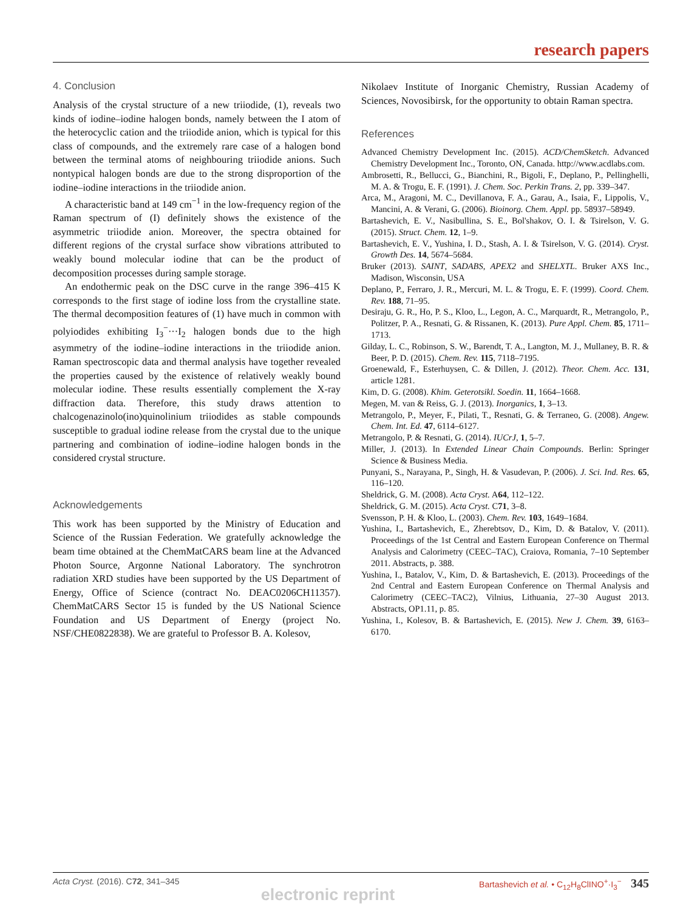research papers
4. Conclusion
Analysis of the crystal structure of a new triiodide, (1), reveals two kinds of iodine–iodine halogen bonds, namely between the I atom of the heterocyclic cation and the triiodide anion, which is typical for this class of compounds, and the extremely rare case of a halogen bond between the terminal atoms of neighbouring triiodide anions. Such nontypical halogen bonds are due to the strong disproportion of the iodine–iodine interactions in the triiodide anion.
A characteristic band at 149 cm<sup>−1</sup> in the low-frequency region of the Raman spectrum of (I) definitely shows the existence of the asymmetric triiodide anion. Moreover, the spectra obtained for different regions of the crystal surface show vibrations attributed to weakly bound molecular iodine that can be the product of decomposition processes during sample storage.
An endothermic peak on the DSC curve in the range 396–415 K corresponds to the first stage of iodine loss from the crystalline state. The thermal decomposition features of (1) have much in common with polyiodides exhibiting I<sub>3</sub><sup>−</sup>···I<sub>2</sub> halogen bonds due to the high asymmetry of the iodine–iodine interactions in the triiodide anion. Raman spectroscopic data and thermal analysis have together revealed the properties caused by the existence of relatively weakly bound molecular iodine. These results essentially complement the X-ray diffraction data. Therefore, this study draws attention to chalcogenazinolo(ino)quinolinium triiodides as stable compounds susceptible to gradual iodine release from the crystal due to the unique partnering and combination of iodine–iodine halogen bonds in the considered crystal structure.
Acknowledgements
This work has been supported by the Ministry of Education and Science of the Russian Federation. We gratefully acknowledge the beam time obtained at the ChemMatCARS beam line at the Advanced Photon Source, Argonne National Laboratory. The synchrotron radiation XRD studies have been supported by the US Department of Energy, Office of Science (contract No. DEAC0206CH11357). ChemMatCARS Sector 15 is funded by the US National Science Foundation and US Department of Energy (project No. NSF/CHE0822838). We are grateful to Professor B. A. Kolesov,
Nikolaev Institute of Inorganic Chemistry, Russian Academy of Sciences, Novosibirsk, for the opportunity to obtain Raman spectra.
References
Advanced Chemistry Development Inc. (2015). ACD/ChemSketch. Advanced Chemistry Development Inc., Toronto, ON, Canada. http://www.acdlabs.com.
Ambrosetti, R., Bellucci, G., Bianchini, R., Bigoli, F., Deplano, P., Pellinghelli, M. A. & Trogu, E. F. (1991). J. Chem. Soc. Perkin Trans. 2, pp. 339–347.
Arca, M., Aragoni, M. C., Devillanova, F. A., Garau, A., Isaia, F., Lippolis, V., Mancini, A. & Verani, G. (2006). Bioinorg. Chem. Appl. pp. 58937–58949.
Bartashevich, E. V., Nasibullina, S. E., Bol'shakov, O. I. & Tsirelson, V. G. (2015). Struct. Chem. 12, 1–9.
Bartashevich, E. V., Yushina, I. D., Stash, A. I. & Tsirelson, V. G. (2014). Cryst. Growth Des. 14, 5674–5684.
Bruker (2013). SAINT, SADABS, APEX2 and SHELXTL. Bruker AXS Inc., Madison, Wisconsin, USA
Deplano, P., Ferraro, J. R., Mercuri, M. L. & Trogu, E. F. (1999). Coord. Chem. Rev. 188, 71–95.
Desiraju, G. R., Ho, P. S., Kloo, L., Legon, A. C., Marquardt, R., Metrangolo, P., Politzer, P. A., Resnati, G. & Rissanen, K. (2013). Pure Appl. Chem. 85, 1711–1713.
Gilday, L. C., Robinson, S. W., Barendt, T. A., Langton, M. J., Mullaney, B. R. & Beer, P. D. (2015). Chem. Rev. 115, 7118–7195.
Groenewald, F., Esterhuysen, C. & Dillen, J. (2012). Theor. Chem. Acc. 131, article 1281.
Kim, D. G. (2008). Khim. Geterotsikl. Soedin. 11, 1664–1668.
Megen, M. van & Reiss, G. J. (2013). Inorganics, 1, 3–13.
Metrangolo, P., Meyer, F., Pilati, T., Resnati, G. & Terraneo, G. (2008). Angew. Chem. Int. Ed. 47, 6114–6127.
Metrangolo, P. & Resnati, G. (2014). IUCrJ, 1, 5–7.
Miller, J. (2013). In Extended Linear Chain Compounds. Berlin: Springer Science & Business Media.
Punyani, S., Narayana, P., Singh, H. & Vasudevan, P. (2006). J. Sci. Ind. Res. 65, 116–120.
Sheldrick, G. M. (2008). Acta Cryst. A64, 112–122.
Sheldrick, G. M. (2015). Acta Cryst. C71, 3–8.
Svensson, P. H. & Kloo, L. (2003). Chem. Rev. 103, 1649–1684.
Yushina, I., Bartashevich, E., Zherebtsov, D., Kim, D. & Batalov, V. (2011). Proceedings of the 1st Central and Eastern European Conference on Thermal Analysis and Calorimetry (CEEC–TAC), Craiova, Romania, 7–10 September 2011. Abstracts, p. 388.
Yushina, I., Batalov, V., Kim, D. & Bartashevich, E. (2013). Proceedings of the 2nd Central and Eastern European Conference on Thermal Analysis and Calorimetry (CEEC–TAC2), Vilnius, Lithuania, 27–30 August 2013. Abstracts, OP1.11, p. 85.
Yushina, I., Kolesov, B. & Bartashevich, E. (2015). New J. Chem. 39, 6163–6170.
Acta Cryst. (2016). C72, 341–345 Bartashevich et al. • C<sub>12</sub>H<sub>8</sub>ClINO<sup>+</sup>·I<sub>3</sub><sup>−</sup> 345
electronic reprint